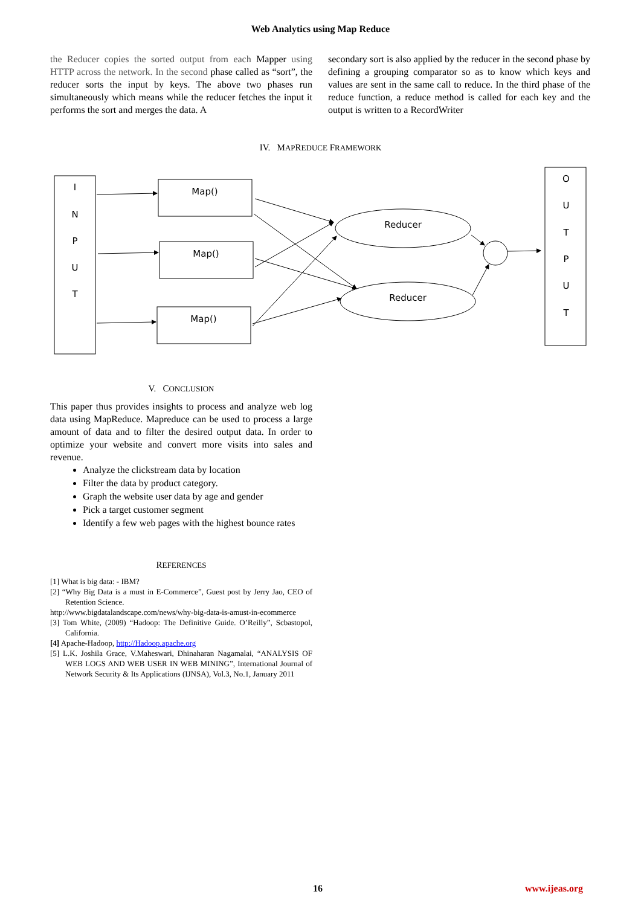Web Analytics using Map Reduce
the Reducer copies the sorted output from each Mapper using HTTP across the network. In the second phase called as “sort”, the reducer sorts the input by keys. The above two phases run simultaneously which means while the reducer fetches the input it performs the sort and merges the data. A
secondary sort is also applied by the reducer in the second phase by defining a grouping comparator so as to know which keys and values are sent in the same call to reduce. In the third phase of the reduce function, a reduce method is called for each key and the output is written to a RecordWriter
IV. MAPREDUCE FRAMEWORK
I
N
P
U
T
O
U
T
P
U
T
Map()
Map()
Map()
Reducer
Reducer
V. CONCLUSION
This paper thus provides insights to process and analyze web log data using MapReduce. Mapreduce can be used to process a large amount of data and to filter the desired output data. In order to optimize your website and convert more visits into sales and revenue.
Analyze the clickstream data by location
Filter the data by product category.
Graph the website user data by age and gender
Pick a target customer segment
Identify a few web pages with the highest bounce rates
REFERENCES
[1] What is big data: - IBM?
[2] “Why Big Data is a must in E-Commerce”, Guest post by Jerry Jao, CEO of Retention Science.
http://www.bigdatalandscape.com/news/why-big-data-is-amust-in-ecommerce
[3] Tom White, (2009) “Hadoop: The Definitive Guide. O’Reilly”, Scbastopol, California.
[4] Apache-Hadoop, http://Hadoop.apache.org
[5] L.K. Joshila Grace, V.Maheswari, Dhinaharan Nagamalai, “ANALYSIS OF WEB LOGS AND WEB USER IN WEB MINING”, International Journal of Network Security & Its Applications (IJNSA), Vol.3, No.1, January 2011
16 www.ijeas.org